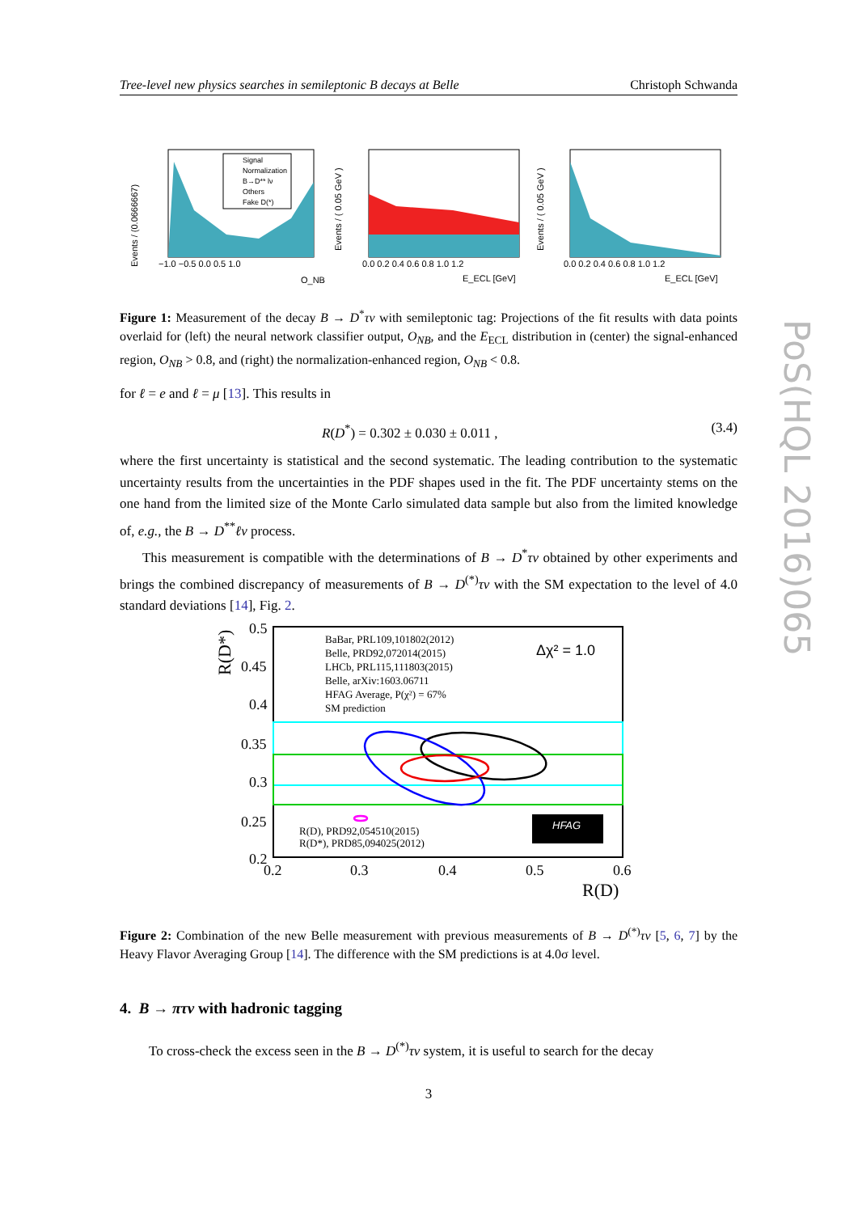Tree-level new physics searches in semileptonic B decays at Belle Christoph Schwanda
PoS(HQL 2016)065
Signal
Normalization
B→D** lν
Others
Fake D(*)
Events / (0.0666667)
−1.0 −0.5 0.0 0.5 1.0
O_NB
Events / ( 0.05 GeV )
0.0 0.2 0.4 0.6 0.8 1.0 1.2
E_ECL [GeV]
Events / ( 0.05 GeV )
0.0 0.2 0.4 0.6 0.8 1.0 1.2
E_ECL [GeV]
Figure 1: Measurement of the decay B → D<sup>*</sup>τν with semileptonic tag: Projections of the fit results with data points overlaid for (left) the neural network classifier output, O<sub>NB</sub>, and the E<sub>ECL</sub> distribution in (center) the signal-enhanced region, O<sub>NB</sub> > 0.8, and (right) the normalization-enhanced region, O<sub>NB</sub> < 0.8.
for ℓ = e and ℓ = μ [13]. This results in
R(D<sup>*</sup>) = 0.302 ± 0.030 ± 0.011 , (3.4)
where the first uncertainty is statistical and the second systematic. The leading contribution to the systematic uncertainty results from the uncertainties in the PDF shapes used in the fit. The PDF uncertainty stems on the one hand from the limited size of the Monte Carlo simulated data sample but also from the limited knowledge of, e.g., the B → D<sup>**</sup>ℓν process.
This measurement is compatible with the determinations of B → D<sup>*</sup>τν obtained by other experiments and brings the combined discrepancy of measurements of B → D<sup>(*)</sup>τν with the SM expectation to the level of 4.0 standard deviations [14], Fig. 2.
BaBar, PRL109,101802(2012)
Belle, PRD92,072014(2015)
LHCb, PRL115,111803(2015)
Belle, arXiv:1603.06711
HFAG Average, P(χ²) = 67%
SM prediction
Δχ² = 1.0
R(D), PRD92,054510(2015)
R(D*), PRD85,094025(2012)
HFAG
0.5
0.45
0.4
0.35
0.3
0.25
0.2
0.2
0.3
0.4
0.5
0.6
R(D)
R(D*)
Figure 2: Combination of the new Belle measurement with previous measurements of B → D<sup>(*)</sup>τν [5, 6, 7] by the Heavy Flavor Averaging Group [14]. The difference with the SM predictions is at 4.0σ level.
4. B → πτν with hadronic tagging
To cross-check the excess seen in the B → D<sup>(*)</sup>τν system, it is useful to search for the decay
3